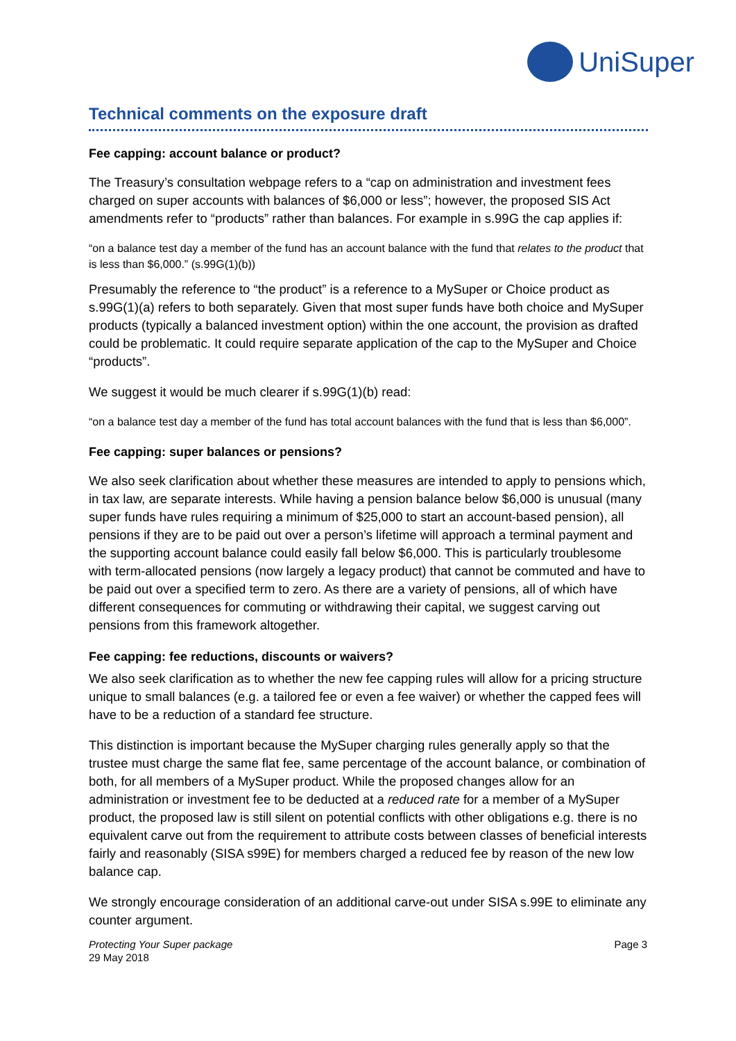UniSuper
Technical comments on the exposure draft
Fee capping: account balance or product?
The Treasury’s consultation webpage refers to a “cap on administration and investment fees charged on super accounts with balances of $6,000 or less”; however, the proposed SIS Act amendments refer to “products” rather than balances. For example in s.99G the cap applies if:
“on a balance test day a member of the fund has an account balance with the fund that relates to the product that is less than $6,000.” (s.99G(1)(b))
Presumably the reference to “the product” is a reference to a MySuper or Choice product as s.99G(1)(a) refers to both separately. Given that most super funds have both choice and MySuper products (typically a balanced investment option) within the one account, the provision as drafted could be problematic. It could require separate application of the cap to the MySuper and Choice “products”.
We suggest it would be much clearer if s.99G(1)(b) read:
“on a balance test day a member of the fund has total account balances with the fund that is less than $6,000”.
Fee capping: super balances or pensions?
We also seek clarification about whether these measures are intended to apply to pensions which, in tax law, are separate interests. While having a pension balance below $6,000 is unusual (many super funds have rules requiring a minimum of $25,000 to start an account-based pension), all pensions if they are to be paid out over a person’s lifetime will approach a terminal payment and the supporting account balance could easily fall below $6,000. This is particularly troublesome with term-allocated pensions (now largely a legacy product) that cannot be commuted and have to be paid out over a specified term to zero. As there are a variety of pensions, all of which have different consequences for commuting or withdrawing their capital, we suggest carving out pensions from this framework altogether.
Fee capping: fee reductions, discounts or waivers?
We also seek clarification as to whether the new fee capping rules will allow for a pricing structure unique to small balances (e.g. a tailored fee or even a fee waiver) or whether the capped fees will have to be a reduction of a standard fee structure.
This distinction is important because the MySuper charging rules generally apply so that the trustee must charge the same flat fee, same percentage of the account balance, or combination of both, for all members of a MySuper product. While the proposed changes allow for an administration or investment fee to be deducted at a reduced rate for a member of a MySuper product, the proposed law is still silent on potential conflicts with other obligations e.g. there is no equivalent carve out from the requirement to attribute costs between classes of beneficial interests fairly and reasonably (SISA s99E) for members charged a reduced fee by reason of the new low balance cap.
We strongly encourage consideration of an additional carve-out under SISA s.99E to eliminate any counter argument.
Protecting Your Super package
29 May 2018
Page 3